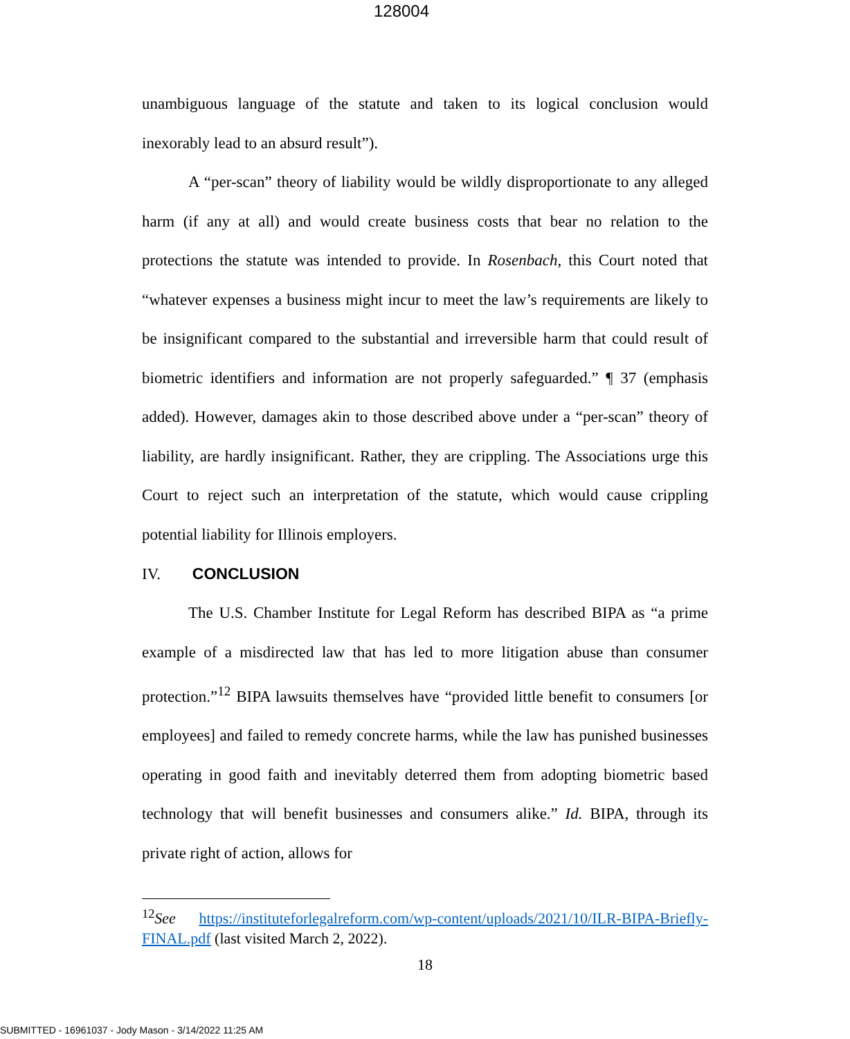128004
unambiguous language of the statute and taken to its logical conclusion would inexorably lead to an absurd result”).
A “per-scan” theory of liability would be wildly disproportionate to any alleged harm (if any at all) and would create business costs that bear no relation to the protections the statute was intended to provide. In Rosenbach, this Court noted that “whatever expenses a business might incur to meet the law’s requirements are likely to be insignificant compared to the substantial and irreversible harm that could result of biometric identifiers and information are not properly safeguarded.” ¶ 37 (emphasis added). However, damages akin to those described above under a “per-scan” theory of liability, are hardly insignificant. Rather, they are crippling. The Associations urge this Court to reject such an interpretation of the statute, which would cause crippling potential liability for Illinois employers.
IV. CONCLUSION
The U.S. Chamber Institute for Legal Reform has described BIPA as “a prime example of a misdirected law that has led to more litigation abuse than consumer protection.”<sup>12</sup> BIPA lawsuits themselves have “provided little benefit to consumers [or employees] and failed to remedy concrete harms, while the law has punished businesses operating in good faith and inevitably deterred them from adopting biometric based technology that will benefit businesses and consumers alike.” Id. BIPA, through its private right of action, allows for
<sup>12</sup> See https://instituteforlegalreform.com/wp-content/uploads/2021/10/ILR-BIPA-Briefly-FINAL.pdf (last visited March 2, 2022).
18
SUBMITTED - 16961037 - Jody Mason - 3/14/2022 11:25 AM